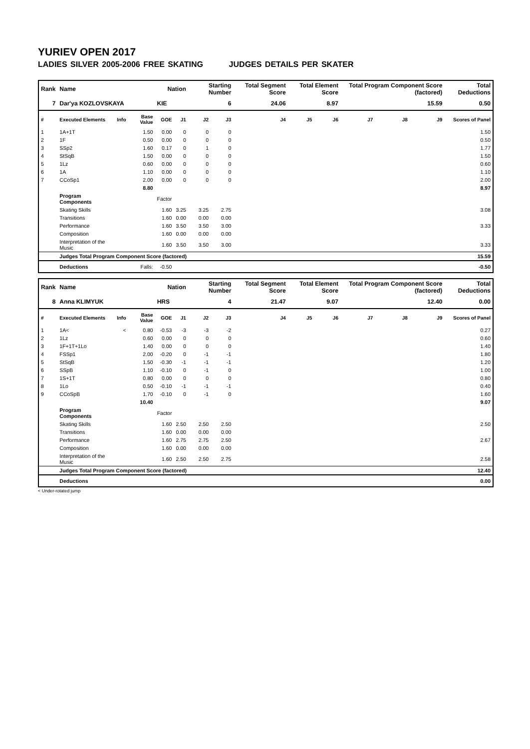YURIEV OPEN 2017
LADIES SILVER 2005-2006 FREE SKATING JUDGES DETAILS PER SKATER
| Rank | Name | | | Nation | | Starting Number | | Total Segment Score | Total Element Score | | Total Program Component Score (factored) | | | Total Deductions |
| --- | --- | --- | --- | --- | --- | --- | --- | --- | --- | --- | --- | --- | --- | --- |
| 7 | Dar'ya KOZLOVSKAYA | | | KIE | | 6 | | 24.06 | 8.97 | | 15.59 | | | 0.50 |
| # | Executed Elements | Info | Base Value | GOE | J1 | J2 | J3 | J4 | J5 | J6 | J7 | J8 | J9 | Scores of Panel |
| 1 | 1A+1T | | 1.50 | 0.00 | 0 | 0 | 0 | | | | | | | 1.50 |
| 2 | 1F | | 0.50 | 0.00 | 0 | 0 | 0 | | | | | | | 0.50 |
| 3 | SSp2 | | 1.60 | 0.17 | 0 | 1 | 0 | | | | | | | 1.77 |
| 4 | StSqB | | 1.50 | 0.00 | 0 | 0 | 0 | | | | | | | 1.50 |
| 5 | 1Lz | | 0.60 | 0.00 | 0 | 0 | 0 | | | | | | | 0.60 |
| 6 | 1A | | 1.10 | 0.00 | 0 | 0 | 0 | | | | | | | 1.10 |
| 7 | CCoSp1 | | 2.00 | 0.00 | 0 | 0 | 0 | | | | | | | 2.00 |
| | | | 8.80 | | | | | | | | | | | 8.97 |
| | Program Components | | | Factor | | | | | | | | | | |
| | Skating Skills | | | 1.60 | 3.25 | 3.25 | 2.75 | | | | | | | 3.08 |
| | Transitions | | | 1.60 | 0.00 | 0.00 | 0.00 | | | | | | | |
| | Performance | | | 1.60 | 3.50 | 3.50 | 3.00 | | | | | | | 3.33 |
| | Composition | | | 1.60 | 0.00 | 0.00 | 0.00 | | | | | | | |
| | Interpretation of the Music | | | 1.60 | 3.50 | 3.50 | 3.00 | | | | | | | 3.33 |
| | Judges Total Program Component Score (factored) | | | | | | | | | | | | | 15.59 |
| | Deductions | Falls: | | -0.50 | | | | | | | | | | -0.50 |
| Rank | Name | | | Nation | | Starting Number | | Total Segment Score | Total Element Score | | Total Program Component Score (factored) | | | Total Deductions |
| --- | --- | --- | --- | --- | --- | --- | --- | --- | --- | --- | --- | --- | --- | --- |
| 8 | Anna KLIMYUK | | | HRS | | 4 | | 21.47 | 9.07 | | 12.40 | | | 0.00 |
| # | Executed Elements | Info | Base Value | GOE | J1 | J2 | J3 | J4 | J5 | J6 | J7 | J8 | J9 | Scores of Panel |
| 1 | 1A< | < | 0.80 | -0.53 | -3 | -3 | -2 | | | | | | | 0.27 |
| 2 | 1Lz | | 0.60 | 0.00 | 0 | 0 | 0 | | | | | | | 0.60 |
| 3 | 1F+1T+1Lo | | 1.40 | 0.00 | 0 | 0 | 0 | | | | | | | 1.40 |
| 4 | FSSp1 | | 2.00 | -0.20 | 0 | -1 | -1 | | | | | | | 1.80 |
| 5 | StSqB | | 1.50 | -0.30 | -1 | -1 | -1 | | | | | | | 1.20 |
| 6 | SSpB | | 1.10 | -0.10 | 0 | -1 | 0 | | | | | | | 1.00 |
| 7 | 1S+1T | | 0.80 | 0.00 | 0 | 0 | 0 | | | | | | | 0.80 |
| 8 | 1Lo | | 0.50 | -0.10 | -1 | -1 | -1 | | | | | | | 0.40 |
| 9 | CCoSpB | | 1.70 | -0.10 | 0 | -1 | 0 | | | | | | | 1.60 |
| | | | 10.40 | | | | | | | | | | | 9.07 |
| | Program Components | | | Factor | | | | | | | | | | |
| | Skating Skills | | | 1.60 | 2.50 | 2.50 | 2.50 | | | | | | | 2.50 |
| | Transitions | | | 1.60 | 0.00 | 0.00 | 0.00 | | | | | | | |
| | Performance | | | 1.60 | 2.75 | 2.75 | 2.50 | | | | | | | 2.67 |
| | Composition | | | 1.60 | 0.00 | 0.00 | 0.00 | | | | | | | |
| | Interpretation of the Music | | | 1.60 | 2.50 | 2.50 | 2.75 | | | | | | | 2.58 |
| | Judges Total Program Component Score (factored) | | | | | | | | | | | | | 12.40 |
| | Deductions | | | | | | | | | | | | | 0.00 |
< Under-rotated jump